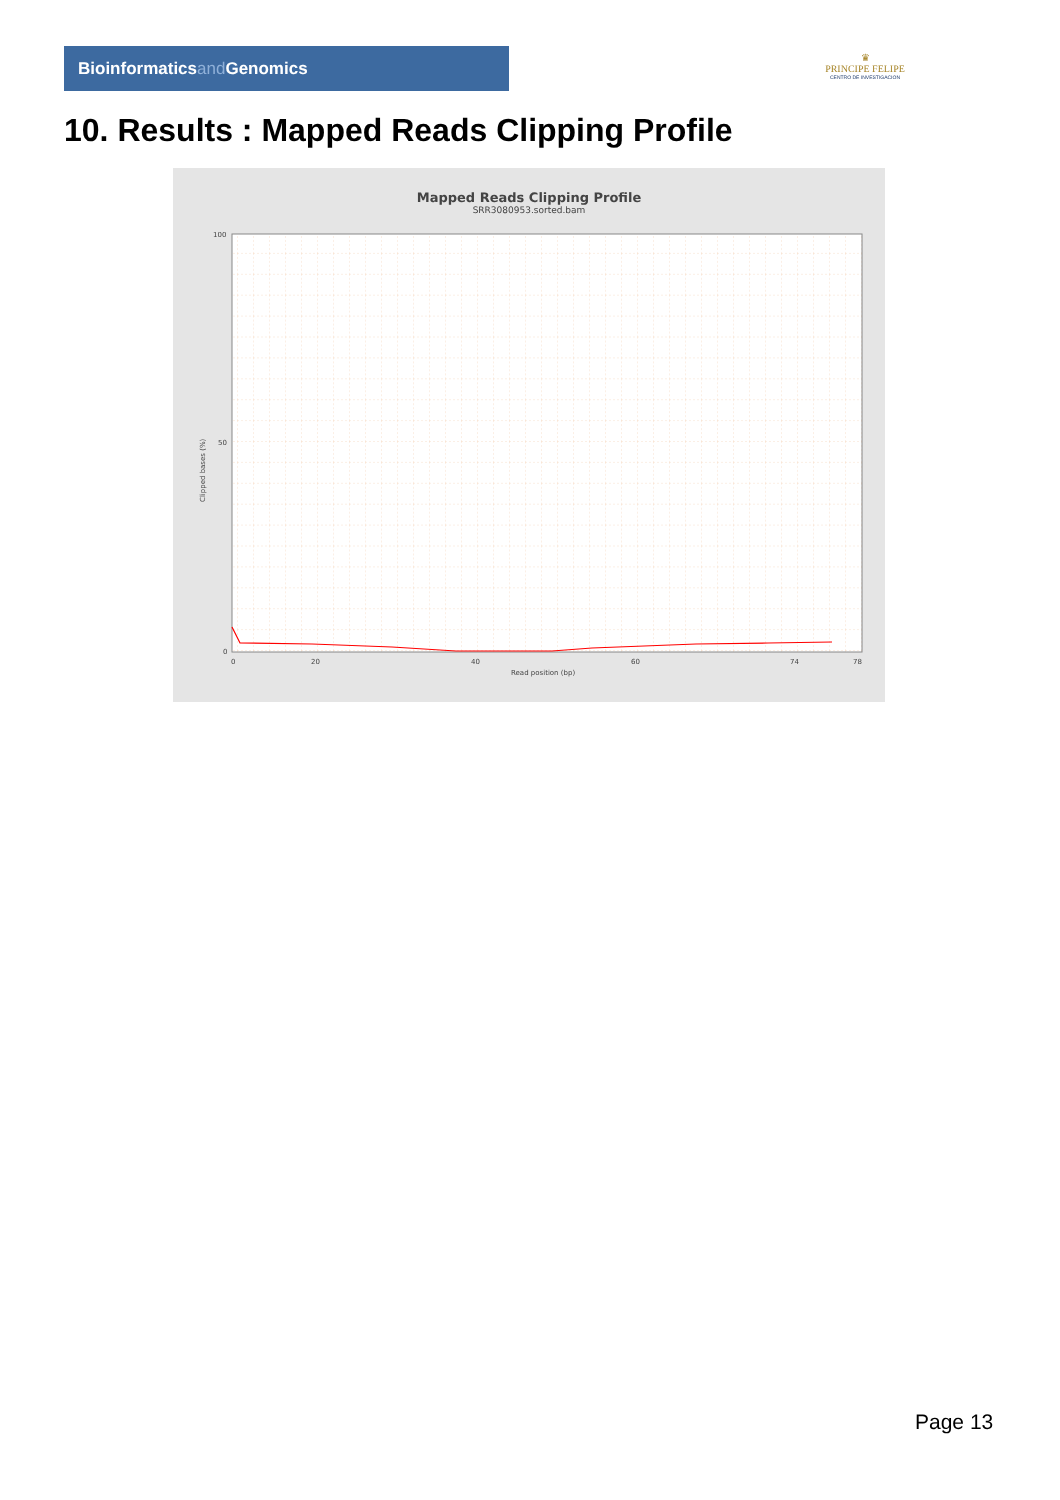Bioinformaticsand Genomics
♛
PRINCIPE FELIPE
CENTRO DE INVESTIGACION
10. Results : Mapped Reads Clipping Profile
Mapped Reads Clipping Profile
SRR3080953.sorted.bam
100
50
0
Clipped bases (%)
0
20
40
60
74
78
Read position (bp)
Page 13